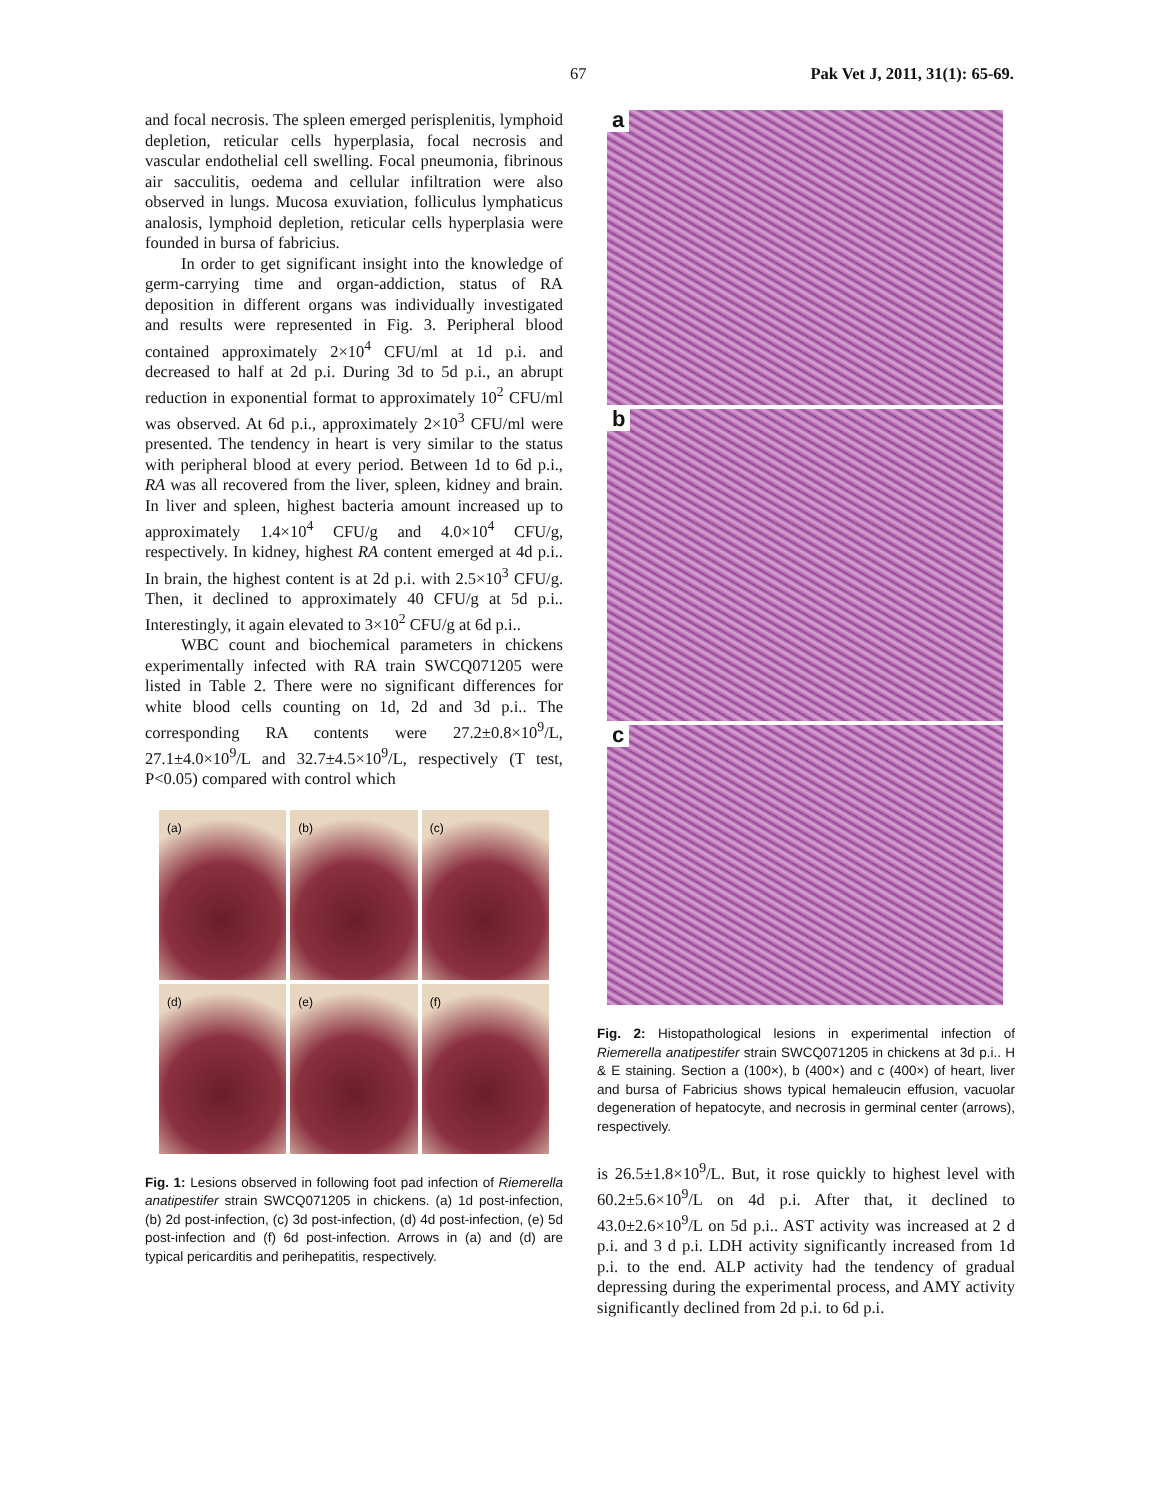67 Pak Vet J, 2011, 31(1): 65-69.
and focal necrosis. The spleen emerged perisplenitis, lymphoid depletion, reticular cells hyperplasia, focal necrosis and vascular endothelial cell swelling. Focal pneumonia, fibrinous air sacculitis, oedema and cellular infiltration were also observed in lungs. Mucosa exuviation, folliculus lymphaticus analosis, lymphoid depletion, reticular cells hyperplasia were founded in bursa of fabricius.
In order to get significant insight into the knowledge of germ-carrying time and organ-addiction, status of RA deposition in different organs was individually investigated and results were represented in Fig. 3. Peripheral blood contained approximately 2×10<sup>4</sup> CFU/ml at 1d p.i. and decreased to half at 2d p.i. During 3d to 5d p.i., an abrupt reduction in exponential format to approximately 10<sup>2</sup> CFU/ml was observed. At 6d p.i., approximately 2×10<sup>3</sup> CFU/ml were presented. The tendency in heart is very similar to the status with peripheral blood at every period. Between 1d to 6d p.i., RA was all recovered from the liver, spleen, kidney and brain. In liver and spleen, highest bacteria amount increased up to approximately 1.4×10<sup>4</sup> CFU/g and 4.0×10<sup>4</sup> CFU/g, respectively. In kidney, highest RA content emerged at 4d p.i.. In brain, the highest content is at 2d p.i. with 2.5×10<sup>3</sup> CFU/g. Then, it declined to approximately 40 CFU/g at 5d p.i.. Interestingly, it again elevated to 3×10<sup>2</sup> CFU/g at 6d p.i..
WBC count and biochemical parameters in chickens experimentally infected with RA train SWCQ071205 were listed in Table 2. There were no significant differences for white blood cells counting on 1d, 2d and 3d p.i.. The corresponding RA contents were 27.2±0.8×10<sup>9</sup>/L, 27.1±4.0×10<sup>9</sup>/L and 32.7±4.5×10<sup>9</sup>/L, respectively (T test, P<0.05) compared with control which
(a)
(b)
(c)
(d)
(e)
(f)
Fig. 1: Lesions observed in following foot pad infection of Riemerella anatipestifer strain SWCQ071205 in chickens. (a) 1d post-infection, (b) 2d post-infection, (c) 3d post-infection, (d) 4d post-infection, (e) 5d post-infection and (f) 6d post-infection. Arrows in (a) and (d) are typical pericarditis and perihepatitis, respectively.
a
b
c
Fig. 2: Histopathological lesions in experimental infection of Riemerella anatipestifer strain SWCQ071205 in chickens at 3d p.i.. H & E staining. Section a (100×), b (400×) and c (400×) of heart, liver and bursa of Fabricius shows typical hemaleucin effusion, vacuolar degeneration of hepatocyte, and necrosis in germinal center (arrows), respectively.
is 26.5±1.8×10<sup>9</sup>/L. But, it rose quickly to highest level with 60.2±5.6×10<sup>9</sup>/L on 4d p.i. After that, it declined to 43.0±2.6×10<sup>9</sup>/L on 5d p.i.. AST activity was increased at 2 d p.i. and 3 d p.i. LDH activity significantly increased from 1d p.i. to the end. ALP activity had the tendency of gradual depressing during the experimental process, and AMY activity significantly declined from 2d p.i. to 6d p.i.